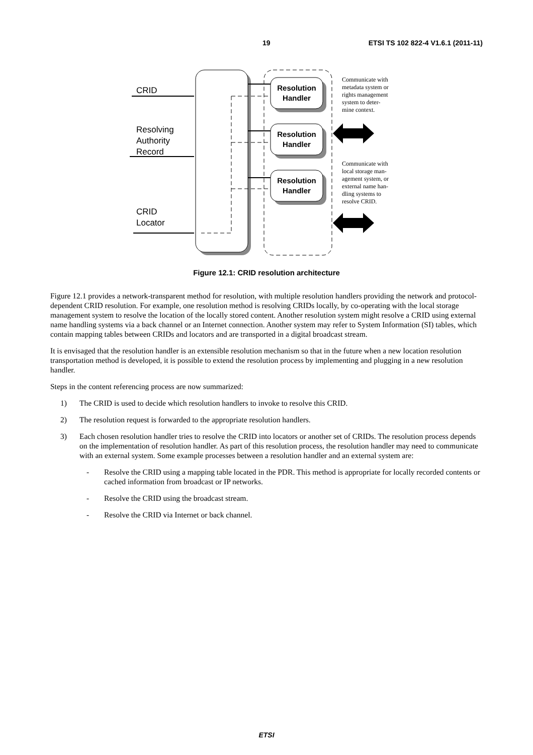19 ETSI TS 102 822-4 V1.6.1 (2011-11)
CRID
Resolving
Authority
Record
CRID
Locator
Resolution
Handler
Resolution
Handler
Resolution
Handler
Communicate with
metadata system or
rights management
system to deter-
mine context.
Communicate with
local storage man-
agement system, or
external name han-
dling systems to
resolve CRID.
Figure 12.1: CRID resolution architecture
Figure 12.1 provides a network-transparent method for resolution, with multiple resolution handlers providing the network and protocol-dependent CRID resolution. For example, one resolution method is resolving CRIDs locally, by co-operating with the local storage management system to resolve the location of the locally stored content. Another resolution system might resolve a CRID using external name handling systems via a back channel or an Internet connection. Another system may refer to System Information (SI) tables, which contain mapping tables between CRIDs and locators and are transported in a digital broadcast stream.
It is envisaged that the resolution handler is an extensible resolution mechanism so that in the future when a new location resolution transportation method is developed, it is possible to extend the resolution process by implementing and plugging in a new resolution handler.
Steps in the content referencing process are now summarized:
1) The CRID is used to decide which resolution handlers to invoke to resolve this CRID.
2) The resolution request is forwarded to the appropriate resolution handlers.
3) Each chosen resolution handler tries to resolve the CRID into locators or another set of CRIDs. The resolution process depends on the implementation of resolution handler. As part of this resolution process, the resolution handler may need to communicate with an external system. Some example processes between a resolution handler and an external system are:
- Resolve the CRID using a mapping table located in the PDR. This method is appropriate for locally recorded contents or cached information from broadcast or IP networks.
- Resolve the CRID using the broadcast stream.
- Resolve the CRID via Internet or back channel.
ETSI